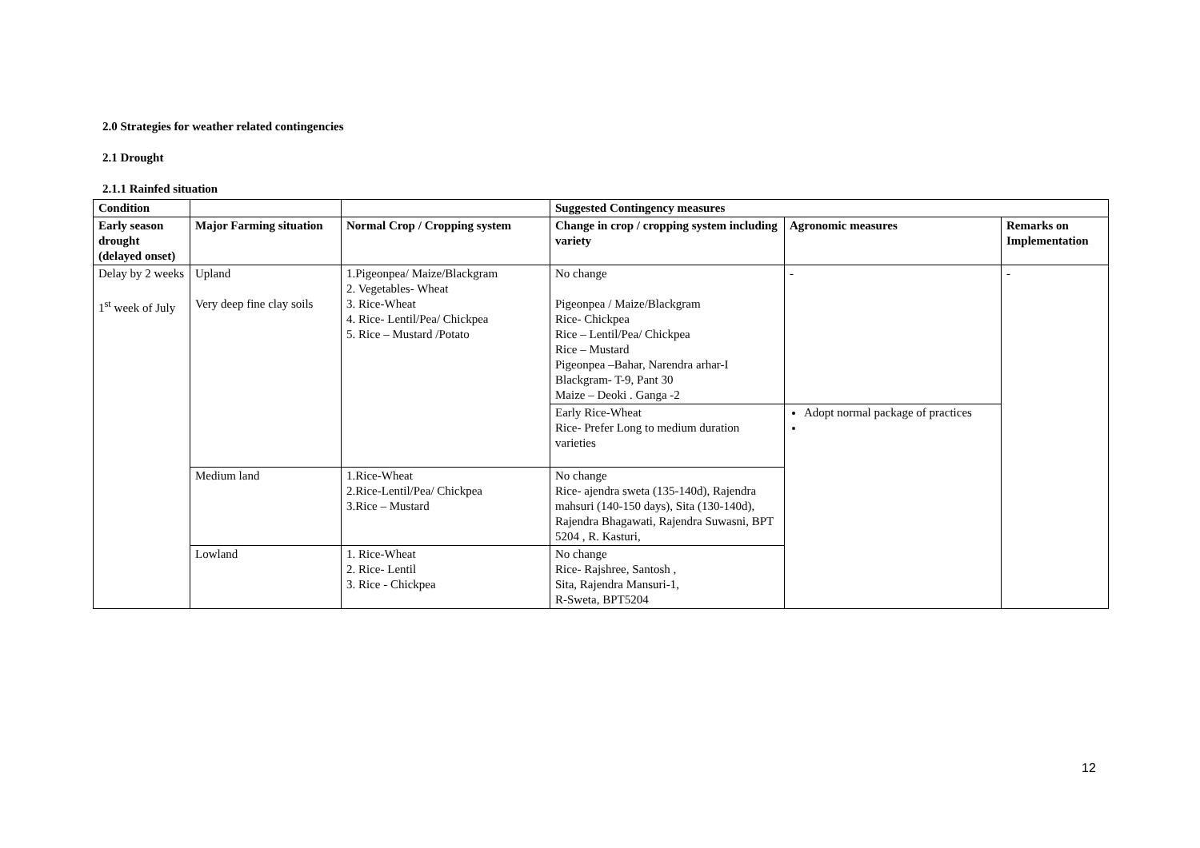2.0 Strategies for weather related contingencies
2.1 Drought
2.1.1 Rainfed situation
| Condition | | | Suggested Contingency measures | | |
| --- | --- | --- | --- | --- | --- |
| Early season drought (delayed onset) | Major Farming situation | Normal Crop / Cropping system | Change in crop / cropping system including variety | Agronomic measures | Remarks on Implementation |
| Delay by 2 weeks 1<sup>st</sup> week of July | Upland Very deep fine clay soils | 1.Pigeonpea/ Maize/Blackgram 2. Vegetables- Wheat 3. Rice-Wheat 4. Rice- Lentil/Pea/ Chickpea 5. Rice – Mustard /Potato | No change Pigeonpea / Maize/Blackgram Rice- Chickpea Rice – Lentil/Pea/ Chickpea Rice – Mustard Pigeonpea –Bahar, Narendra arhar-I Blackgram- T-9, Pant 30 Maize – Deoki . Ganga -2 | - | - |
| | | | Early Rice-Wheat Rice- Prefer Long to medium duration varieties | Adopt normal package of practices | |
| | Medium land | 1.Rice-Wheat 2.Rice-Lentil/Pea/ Chickpea 3.Rice – Mustard | No change Rice- ajendra sweta (135-140d), Rajendra mahsuri (140-150 days), Sita (130-140d), Rajendra Bhagawati, Rajendra Suwasni, BPT 5204 , R. Kasturi, | | |
| | Lowland | 1. Rice-Wheat 2. Rice- Lentil 3. Rice - Chickpea | No change Rice- Rajshree, Santosh , Sita, Rajendra Mansuri-1, R-Sweta, BPT5204 | | |
12